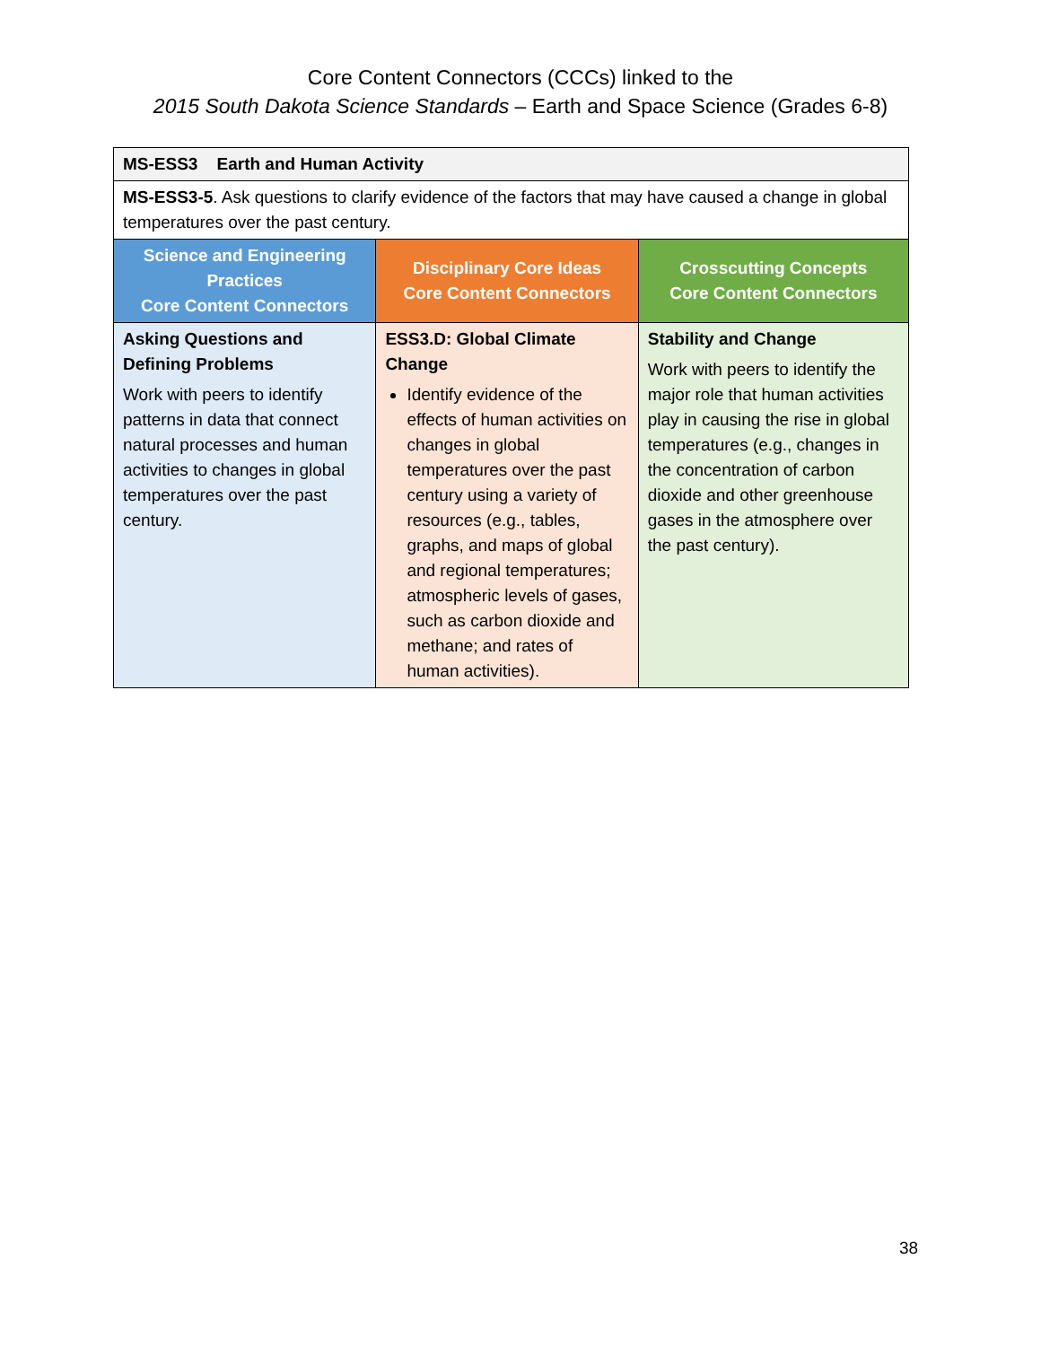Core Content Connectors (CCCs) linked to the
2015 South Dakota Science Standards – Earth and Space Science (Grades 6-8)
| MS-ESS3 Earth and Human Activity | | |
| MS-ESS3-5 . Ask questions to clarify evidence of the factors that may have caused a change in global temperatures over the past century. | | |
| Science and Engineering Practices Core Content Connectors | Disciplinary Core Ideas Core Content Connectors | Crosscutting Concepts Core Content Connectors |
| Asking Questions and Defining Problems Work with peers to identify patterns in data that connect natural processes and human activities to changes in global temperatures over the past century. | ESS3.D: Global Climate Change Identify evidence of the effects of human activities on changes in global temperatures over the past century using a variety of resources (e.g., tables, graphs, and maps of global and regional temperatures; atmospheric levels of gases, such as carbon dioxide and methane; and rates of human activities). | Stability and Change Work with peers to identify the major role that human activities play in causing the rise in global temperatures (e.g., changes in the concentration of carbon dioxide and other greenhouse gases in the atmosphere over the past century). |
38